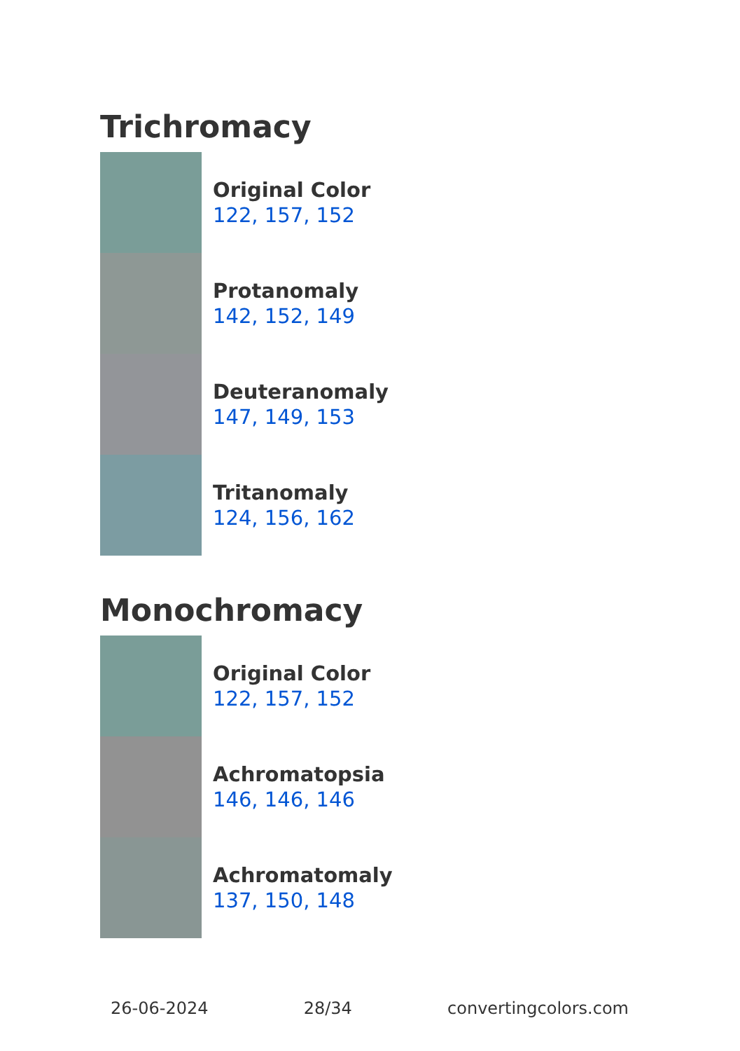Trichromacy
Original Color
122, 157, 152
Protanomaly
142, 152, 149
Deuteranomaly
147, 149, 153
Tritanomaly
124, 156, 162
Monochromacy
Original Color
122, 157, 152
Achromatopsia
146, 146, 146
Achromatomaly
137, 150, 148
26-06-2024 28/34 convertingcolors.com